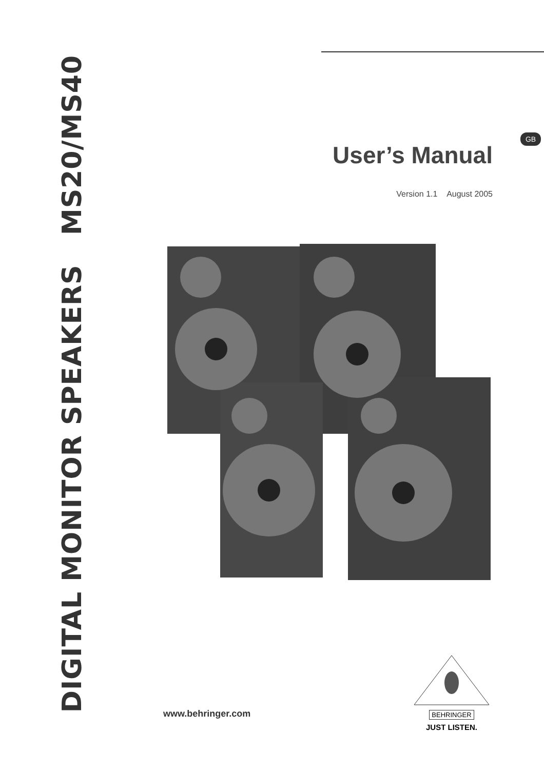DIGITAL MONITOR SPEAKERS MS20/MS40
GB
User’s Manual
Version 1.1 August 2005
www.behringer.com
BEHRINGER
JUST LISTEN.